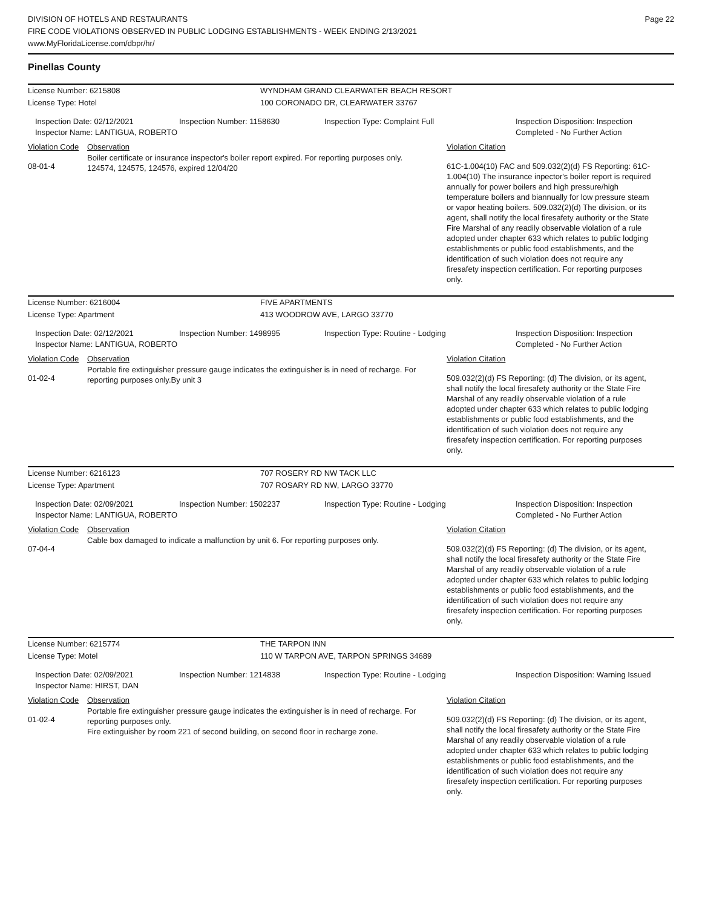DIVISION OF HOTELS AND RESTAURANTS
FIRE CODE VIOLATIONS OBSERVED IN PUBLIC LODGING ESTABLISHMENTS - WEEK ENDING 2/13/2021
www.MyFloridaLicense.com/dbpr/hr/
Page 22
Pinellas County
License Number: 6215808 WYNDHAM GRAND CLEARWATER BEACH RESORT
License Type: Hotel 100 CORONADO DR, CLEARWATER 33767
Inspection Date: 02/12/2021
Inspector Name: LANTIGUA, ROBERTO
Inspection Number: 1158630 Inspection Type: Complaint Full Inspection Disposition: Inspection Completed - No Further Action
Violation Code
Observation Violation Citation
08-01-4
Boiler certificate or insurance inspector's boiler report expired. For reporting purposes only.
124574, 124575, 124576, expired 12/04/20
61C-1.004(10) FAC and 509.032(2)(d) FS Reporting: 61C-1.004(10) The insurance inpector's boiler report is required annually for power boilers and high pressure/high temperature boilers and biannually for low pressure steam or vapor heating boilers. 509.032(2)(d) The division, or its agent, shall notify the local firesafety authority or the State Fire Marshal of any readily observable violation of a rule adopted under chapter 633 which relates to public lodging establishments or public food establishments, and the identification of such violation does not require any firesafety inspection certification. For reporting purposes only.
License Number: 6216004 FIVE APARTMENTS
License Type: Apartment 413 WOODROW AVE, LARGO 33770
Inspection Date: 02/12/2021
Inspector Name: LANTIGUA, ROBERTO
Inspection Number: 1498995 Inspection Type: Routine - Lodging Inspection Disposition: Inspection Completed - No Further Action
Violation Code
Observation Violation Citation
01-02-4
Portable fire extinguisher pressure gauge indicates the extinguisher is in need of recharge. For reporting purposes only.By unit 3
509.032(2)(d) FS Reporting: (d) The division, or its agent, shall notify the local firesafety authority or the State Fire Marshal of any readily observable violation of a rule adopted under chapter 633 which relates to public lodging establishments or public food establishments, and the identification of such violation does not require any firesafety inspection certification. For reporting purposes only.
License Number: 6216123 707 ROSERY RD NW TACK LLC
License Type: Apartment 707 ROSARY RD NW, LARGO 33770
Inspection Date: 02/09/2021
Inspector Name: LANTIGUA, ROBERTO
Inspection Number: 1502237 Inspection Type: Routine - Lodging Inspection Disposition: Inspection Completed - No Further Action
Violation Code
Observation Violation Citation
07-04-4
Cable box damaged to indicate a malfunction by unit 6. For reporting purposes only.
509.032(2)(d) FS Reporting: (d) The division, or its agent, shall notify the local firesafety authority or the State Fire Marshal of any readily observable violation of a rule adopted under chapter 633 which relates to public lodging establishments or public food establishments, and the identification of such violation does not require any firesafety inspection certification. For reporting purposes only.
License Number: 6215774 THE TARPON INN
License Type: Motel 110 W TARPON AVE, TARPON SPRINGS 34689
Inspection Date: 02/09/2021
Inspector Name: HIRST, DAN
Inspection Number: 1214838 Inspection Type: Routine - Lodging Inspection Disposition: Warning Issued
Violation Code
Observation Violation Citation
01-02-4
Portable fire extinguisher pressure gauge indicates the extinguisher is in need of recharge. For reporting purposes only.
Fire extinguisher by room 221 of second building, on second floor in recharge zone.
509.032(2)(d) FS Reporting: (d) The division, or its agent, shall notify the local firesafety authority or the State Fire Marshal of any readily observable violation of a rule adopted under chapter 633 which relates to public lodging establishments or public food establishments, and the identification of such violation does not require any firesafety inspection certification. For reporting purposes only.